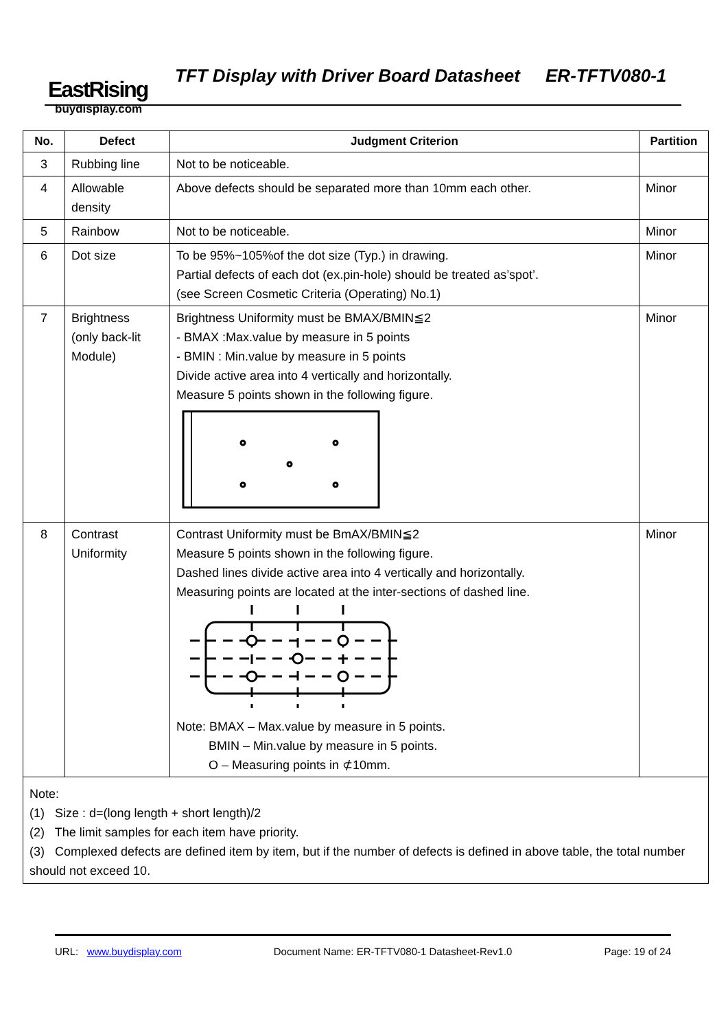EastRising
buydisplay.com
TFT Display with Driver Board Datasheet ER-TFTV080-1
| No. | Defect | Judgment Criterion | Partition |
| --- | --- | --- | --- |
| 3 | Rubbing line | Not to be noticeable. | |
| 4 | Allowable density | Above defects should be separated more than 10mm each other. | Minor |
| 5 | Rainbow | Not to be noticeable. | Minor |
| 6 | Dot size | To be 95%~105%of the dot size (Typ.) in drawing. Partial defects of each dot (ex.pin-hole) should be treated as’spot’. (see Screen Cosmetic Criteria (Operating) No.1) | Minor |
| 7 | Brightness (only back-lit Module) | Brightness Uniformity must be BMAX/BMIN≦2 - BMAX :Max.value by measure in 5 points - BMIN : Min.value by measure in 5 points Divide active area into 4 vertically and horizontally. Measure 5 points shown in the following figure. | Minor |
| 8 | Contrast Uniformity | Contrast Uniformity must be BmAX/BMIN≦2 Measure 5 points shown in the following figure. Dashed lines divide active area into 4 vertically and horizontally. Measuring points are located at the inter-sections of dashed line. Note: BMAX – Max.value by measure in 5 points. BMIN – Min.value by measure in 5 points. O – Measuring points in ⊄10mm. | Minor |
| Note: (1) Size : d=(long length + short length)/2 (2) The limit samples for each item have priority. (3) Complexed defects are defined item by item, but if the number of defects is defined in above table, the total number should not exceed 10. | | | |
URL: www.buydisplay.com Document Name: ER-TFTV080-1 Datasheet-Rev1.0 Page: 19 of 24